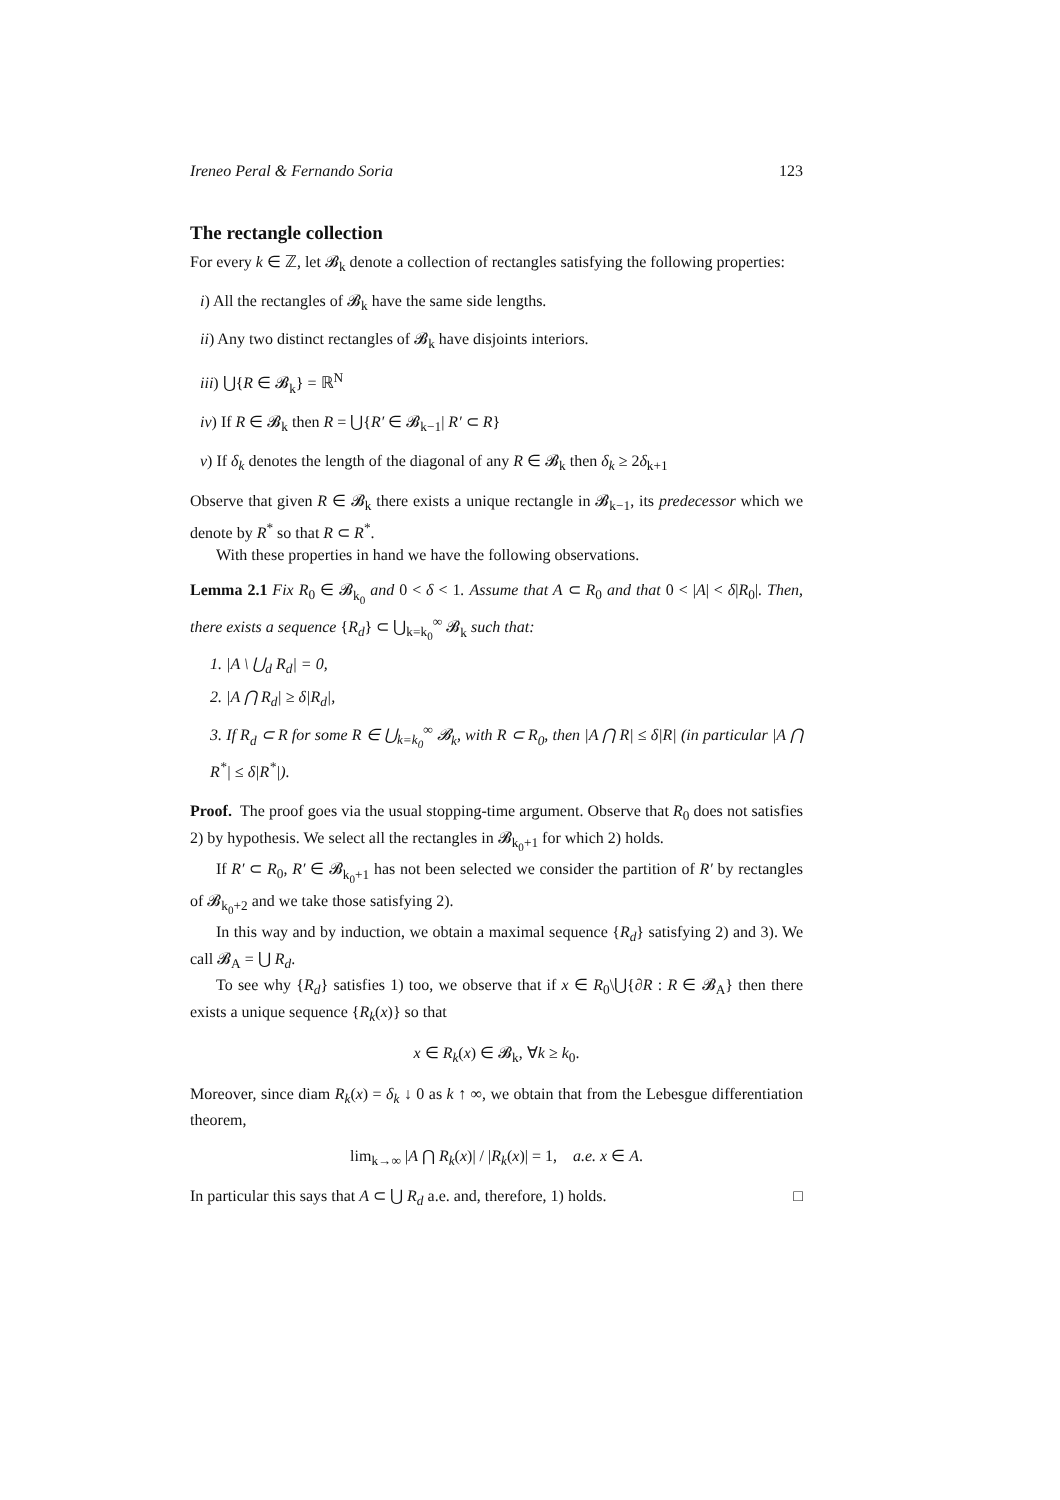Ireneo Peral & Fernando Soria 123
The rectangle collection
For every k ∈ ℤ, let 𝓑<sub>k</sub> denote a collection of rectangles satisfying the following properties:
i) All the rectangles of 𝓑<sub>k</sub> have the same side lengths.
ii) Any two distinct rectangles of 𝓑<sub>k</sub> have disjoints interiors.
iii) ⋃{R ∈ 𝓑<sub>k</sub>} = ℝ<sup>N</sup>
iv) If R ∈ 𝓑<sub>k</sub> then R = ⋃{R′ ∈ 𝓑<sub>k−1</sub>| R′ ⊂ R}
v) If δ<sub>k</sub> denotes the length of the diagonal of any R ∈ 𝓑<sub>k</sub> then δ<sub>k</sub> ≥ 2δ<sub>k+1</sub>
Observe that given R ∈ 𝓑<sub>k</sub> there exists a unique rectangle in 𝓑<sub>k−1</sub>, its predecessor which we denote by R<sup>*</sup> so that R ⊂ R<sup>*</sup>.
With these properties in hand we have the following observations.
Lemma 2.1 Fix R<sub>0</sub> ∈ 𝓑<sub>k<sub>0</sub></sub> and 0 < δ < 1. Assume that A ⊂ R<sub>0</sub> and that 0 < |A| < δ|R<sub>0</sub>|. Then, there exists a sequence {R<sub>d</sub>} ⊂ ⋃<sub>k=k<sub>0</sub></sub><sup>∞</sup> 𝓑<sub>k</sub> such that:
1. |A \ ⋃<sub>d</sub> R<sub>d</sub>| = 0,
2. |A ⋂ R<sub>d</sub>| ≥ δ|R<sub>d</sub>|,
3. If R<sub>d</sub> ⊂ R for some R ∈ ⋃<sub>k=k<sub>0</sub></sub><sup>∞</sup> 𝓑<sub>k</sub>, with R ⊂ R<sub>0</sub>, then |A ⋂ R| ≤ δ|R| (in particular |A ⋂ R<sup>*</sup>| ≤ δ|R<sup>*</sup>|).
Proof. The proof goes via the usual stopping-time argument. Observe that R<sub>0</sub> does not satisfies 2) by hypothesis. We select all the rectangles in 𝓑<sub>k<sub>0</sub>+1</sub> for which 2) holds.
If R′ ⊂ R<sub>0</sub>, R′ ∈ 𝓑<sub>k<sub>0</sub>+1</sub> has not been selected we consider the partition of R′ by rectangles of 𝓑<sub>k<sub>0</sub>+2</sub> and we take those satisfying 2).
In this way and by induction, we obtain a maximal sequence {R<sub>d</sub>} satisfying 2) and 3). We call 𝓑<sub>A</sub> = ⋃ R<sub>d</sub>.
To see why {R<sub>d</sub>} satisfies 1) too, we observe that if x ∈ R<sub>0</sub>\⋃{∂R : R ∈ 𝓑<sub>A</sub>} then there exists a unique sequence {R<sub>k</sub>(x)} so that
x ∈ R<sub>k</sub>(x) ∈ 𝓑<sub>k</sub>, ∀k ≥ k<sub>0</sub>.
Moreover, since diam R<sub>k</sub>(x) = δ<sub>k</sub> ↓ 0 as k ↑ ∞, we obtain that from the Lebesgue differentiation theorem,
lim<sub>k→∞</sub> |A ⋂ R<sub>k</sub>(x)| / |R<sub>k</sub>(x)| = 1, a.e. x ∈ A.
In particular this says that A ⊂ ⋃ R<sub>d</sub> a.e. and, therefore, 1) holds. □